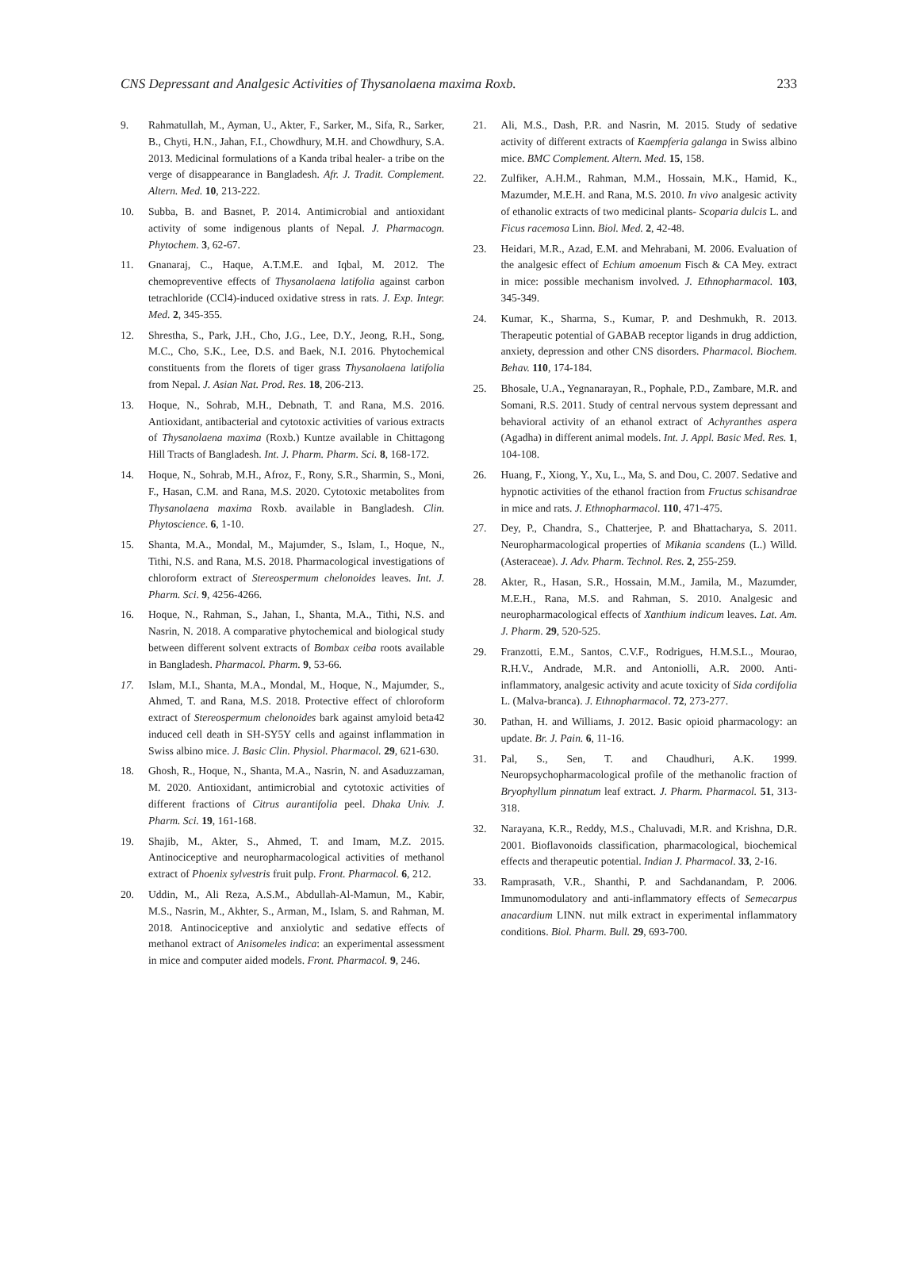CNS Depressant and Analgesic Activities of Thysanolaena maxima Roxb. 233
9. Rahmatullah, M., Ayman, U., Akter, F., Sarker, M., Sifa, R., Sarker, B., Chyti, H.N., Jahan, F.I., Chowdhury, M.H. and Chowdhury, S.A. 2013. Medicinal formulations of a Kanda tribal healer- a tribe on the verge of disappearance in Bangladesh. Afr. J. Tradit. Complement. Altern. Med. 10, 213-222.
10. Subba, B. and Basnet, P. 2014. Antimicrobial and antioxidant activity of some indigenous plants of Nepal. J. Pharmacogn. Phytochem. 3, 62-67.
11. Gnanaraj, C., Haque, A.T.M.E. and Iqbal, M. 2012. The chemopreventive effects of Thysanolaena latifolia against carbon tetrachloride (CCl4)-induced oxidative stress in rats. J. Exp. Integr. Med. 2, 345-355.
12. Shrestha, S., Park, J.H., Cho, J.G., Lee, D.Y., Jeong, R.H., Song, M.C., Cho, S.K., Lee, D.S. and Baek, N.I. 2016. Phytochemical constituents from the florets of tiger grass Thysanolaena latifolia from Nepal. J. Asian Nat. Prod. Res. 18, 206-213.
13. Hoque, N., Sohrab, M.H., Debnath, T. and Rana, M.S. 2016. Antioxidant, antibacterial and cytotoxic activities of various extracts of Thysanolaena maxima (Roxb.) Kuntze available in Chittagong Hill Tracts of Bangladesh. Int. J. Pharm. Pharm. Sci. 8, 168-172.
14. Hoque, N., Sohrab, M.H., Afroz, F., Rony, S.R., Sharmin, S., Moni, F., Hasan, C.M. and Rana, M.S. 2020. Cytotoxic metabolites from Thysanolaena maxima Roxb. available in Bangladesh. Clin. Phytoscience. 6, 1-10.
15. Shanta, M.A., Mondal, M., Majumder, S., Islam, I., Hoque, N., Tithi, N.S. and Rana, M.S. 2018. Pharmacological investigations of chloroform extract of Stereospermum chelonoides leaves. Int. J. Pharm. Sci. 9, 4256-4266.
16. Hoque, N., Rahman, S., Jahan, I., Shanta, M.A., Tithi, N.S. and Nasrin, N. 2018. A comparative phytochemical and biological study between different solvent extracts of Bombax ceiba roots available in Bangladesh. Pharmacol. Pharm. 9, 53-66.
17. Islam, M.I., Shanta, M.A., Mondal, M., Hoque, N., Majumder, S., Ahmed, T. and Rana, M.S. 2018. Protective effect of chloroform extract of Stereospermum chelonoides bark against amyloid beta42 induced cell death in SH-SY5Y cells and against inflammation in Swiss albino mice. J. Basic Clin. Physiol. Pharmacol. 29, 621-630.
18. Ghosh, R., Hoque, N., Shanta, M.A., Nasrin, N. and Asaduzzaman, M. 2020. Antioxidant, antimicrobial and cytotoxic activities of different fractions of Citrus aurantifolia peel. Dhaka Univ. J. Pharm. Sci. 19, 161-168.
19. Shajib, M., Akter, S., Ahmed, T. and Imam, M.Z. 2015. Antinociceptive and neuropharmacological activities of methanol extract of Phoenix sylvestris fruit pulp. Front. Pharmacol. 6, 212.
20. Uddin, M., Ali Reza, A.S.M., Abdullah-Al-Mamun, M., Kabir, M.S., Nasrin, M., Akhter, S., Arman, M., Islam, S. and Rahman, M. 2018. Antinociceptive and anxiolytic and sedative effects of methanol extract of Anisomeles indica: an experimental assessment in mice and computer aided models. Front. Pharmacol. 9, 246.
21. Ali, M.S., Dash, P.R. and Nasrin, M. 2015. Study of sedative activity of different extracts of Kaempferia galanga in Swiss albino mice. BMC Complement. Altern. Med. 15, 158.
22. Zulfiker, A.H.M., Rahman, M.M., Hossain, M.K., Hamid, K., Mazumder, M.E.H. and Rana, M.S. 2010. In vivo analgesic activity of ethanolic extracts of two medicinal plants- Scoparia dulcis L. and Ficus racemosa Linn. Biol. Med. 2, 42-48.
23. Heidari, M.R., Azad, E.M. and Mehrabani, M. 2006. Evaluation of the analgesic effect of Echium amoenum Fisch & CA Mey. extract in mice: possible mechanism involved. J. Ethnopharmacol. 103, 345-349.
24. Kumar, K., Sharma, S., Kumar, P. and Deshmukh, R. 2013. Therapeutic potential of GABAB receptor ligands in drug addiction, anxiety, depression and other CNS disorders. Pharmacol. Biochem. Behav. 110, 174-184.
25. Bhosale, U.A., Yegnanarayan, R., Pophale, P.D., Zambare, M.R. and Somani, R.S. 2011. Study of central nervous system depressant and behavioral activity of an ethanol extract of Achyranthes aspera (Agadha) in different animal models. Int. J. Appl. Basic Med. Res. 1, 104-108.
26. Huang, F., Xiong, Y., Xu, L., Ma, S. and Dou, C. 2007. Sedative and hypnotic activities of the ethanol fraction from Fructus schisandrae in mice and rats. J. Ethnopharmacol. 110, 471-475.
27. Dey, P., Chandra, S., Chatterjee, P. and Bhattacharya, S. 2011. Neuropharmacological properties of Mikania scandens (L.) Willd. (Asteraceae). J. Adv. Pharm. Technol. Res. 2, 255-259.
28. Akter, R., Hasan, S.R., Hossain, M.M., Jamila, M., Mazumder, M.E.H., Rana, M.S. and Rahman, S. 2010. Analgesic and neuropharmacological effects of Xanthium indicum leaves. Lat. Am. J. Pharm. 29, 520-525.
29. Franzotti, E.M., Santos, C.V.F., Rodrigues, H.M.S.L., Mourao, R.H.V., Andrade, M.R. and Antoniolli, A.R. 2000. Anti-inflammatory, analgesic activity and acute toxicity of Sida cordifolia L. (Malva-branca). J. Ethnopharmacol. 72, 273-277.
30. Pathan, H. and Williams, J. 2012. Basic opioid pharmacology: an update. Br. J. Pain. 6, 11-16.
31. Pal, S., Sen, T. and Chaudhuri, A.K. 1999. Neuropsychopharmacological profile of the methanolic fraction of Bryophyllum pinnatum leaf extract. J. Pharm. Pharmacol. 51, 313-318.
32. Narayana, K.R., Reddy, M.S., Chaluvadi, M.R. and Krishna, D.R. 2001. Bioflavonoids classification, pharmacological, biochemical effects and therapeutic potential. Indian J. Pharmacol. 33, 2-16.
33. Ramprasath, V.R., Shanthi, P. and Sachdanandam, P. 2006. Immunomodulatory and anti-inflammatory effects of Semecarpus anacardium LINN. nut milk extract in experimental inflammatory conditions. Biol. Pharm. Bull. 29, 693-700.